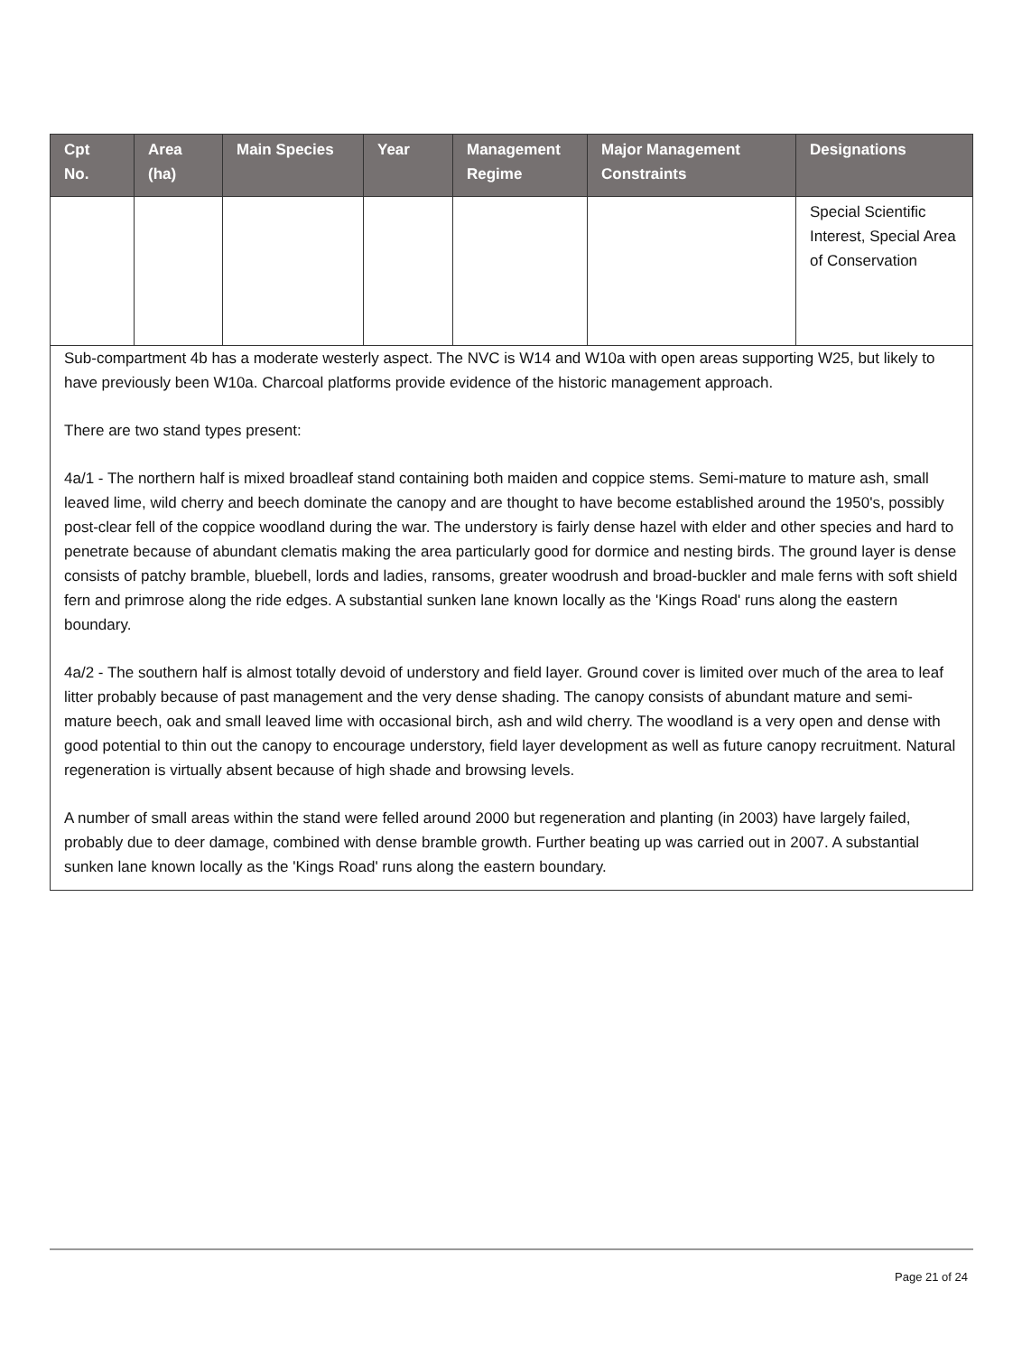| Cpt No. | Area (ha) | Main Species | Year | Management Regime | Major Management Constraints | Designations |
| --- | --- | --- | --- | --- | --- | --- |
| | | | | | | Special Scientific Interest, Special Area of Conservation |
Sub-compartment 4b has a moderate westerly aspect. The NVC is W14 and W10a with open areas supporting W25, but likely to have previously been W10a. Charcoal platforms provide evidence of the historic management approach.
There are two stand types present:
4a/1 - The northern half is mixed broadleaf stand containing both maiden and coppice stems. Semi-mature to mature ash, small leaved lime, wild cherry and beech dominate the canopy and are thought to have become established around the 1950's, possibly post-clear fell of the coppice woodland during the war. The understory is fairly dense hazel with elder and other species and hard to penetrate because of abundant clematis making the area particularly good for dormice and nesting birds. The ground layer is dense consists of patchy bramble, bluebell, lords and ladies, ransoms, greater woodrush and broad-buckler and male ferns with soft shield fern and primrose along the ride edges. A substantial sunken lane known locally as the 'Kings Road' runs along the eastern boundary.
4a/2 - The southern half is almost totally devoid of understory and field layer. Ground cover is limited over much of the area to leaf litter probably because of past management and the very dense shading. The canopy consists of abundant mature and semi-mature beech, oak and small leaved lime with occasional birch, ash and wild cherry. The woodland is a very open and dense with good potential to thin out the canopy to encourage understory, field layer development as well as future canopy recruitment. Natural regeneration is virtually absent because of high shade and browsing levels.
A number of small areas within the stand were felled around 2000 but regeneration and planting (in 2003) have largely failed, probably due to deer damage, combined with dense bramble growth. Further beating up was carried out in 2007. A substantial sunken lane known locally as the 'Kings Road' runs along the eastern boundary.
Page 21 of 24